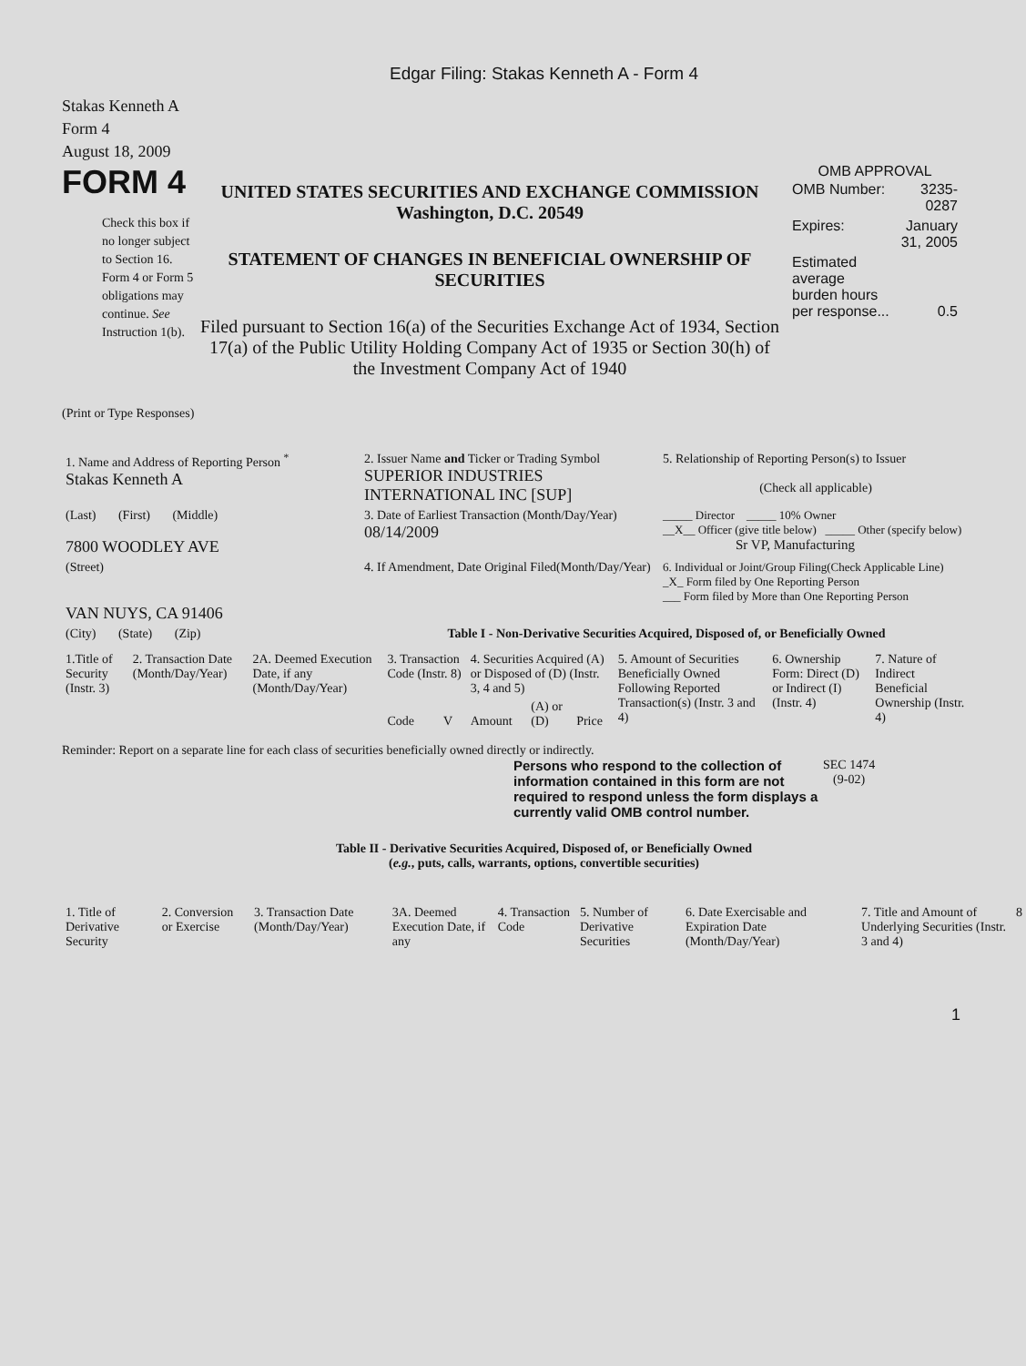Edgar Filing: Stakas Kenneth A - Form 4
Stakas Kenneth A
Form 4
August 18, 2009
FORM 4
Check this box if no longer subject to Section 16. Form 4 or Form 5 obligations may continue. See Instruction 1(b).
UNITED STATES SECURITIES AND EXCHANGE COMMISSION
Washington, D.C. 20549
STATEMENT OF CHANGES IN BENEFICIAL OWNERSHIP OF SECURITIES
Filed pursuant to Section 16(a) of the Securities Exchange Act of 1934, Section 17(a) of the Public Utility Holding Company Act of 1935 or Section 30(h) of the Investment Company Act of 1940
OMB APPROVAL
| OMB Number: | 3235-0287 |
| Expires: | January 31, 2005 |
| Estimated average burden hours per response... | 0.5 |
(Print or Type Responses)
| 1. Name and Address of Reporting Person <sup>*</sup> Stakas Kenneth A | 2. Issuer Name and Ticker or Trading Symbol SUPERIOR INDUSTRIES INTERNATIONAL INC [SUP] | 5. Relationship of Reporting Person(s) to Issuer (Check all applicable) |
| (Last) (First) (Middle) 7800 WOODLEY AVE | 3. Date of Earliest Transaction (Month/Day/Year) 08/14/2009 | _____ Director _____ 10% Owner __X__ Officer (give title below) _____ Other (specify below) Sr VP, Manufacturing |
| (Street) VAN NUYS, CA 91406 | 4. If Amendment, Date Original Filed(Month/Day/Year) | 6. Individual or Joint/Group Filing(Check Applicable Line) _X_ Form filed by One Reporting Person ___ Form filed by More than One Reporting Person |
| (City) (State) (Zip) | Table I - Non-Derivative Securities Acquired, Disposed of, or Beneficially Owned | |
| 1.Title of Security (Instr. 3) | 2. Transaction Date (Month/Day/Year) | 2A. Deemed Execution Date, if any (Month/Day/Year) | 3. Transaction Code (Instr. 8) | | 4. Securities Acquired (A) or Disposed of (D) (Instr. 3, 4 and 5) | | | 5. Amount of Securities Beneficially Owned Following Reported Transaction(s) (Instr. 3 and 4) | 6. Ownership Form: Direct (D) or Indirect (I) (Instr. 4) | 7. Nature of Indirect Beneficial Ownership (Instr. 4) |
| | | | Code | V | Amount | (A) or (D) | Price | | | |
Reminder: Report on a separate line for each class of securities beneficially owned directly or indirectly.
Persons who respond to the collection of information contained in this form are not required to respond unless the form displays a currently valid OMB control number.
SEC 1474
(9-02)
Table II - Derivative Securities Acquired, Disposed of, or Beneficially Owned
(e.g., puts, calls, warrants, options, convertible securities)
| 1. Title of Derivative Security | 2. Conversion or Exercise | 3. Transaction Date (Month/Day/Year) | 3A. Deemed Execution Date, if any | 4. Transaction Code | 5. Number of Derivative Securities | 6. Date Exercisable and Expiration Date (Month/Day/Year) | 7. Title and Amount of Underlying Securities (Instr. 3 and 4) | 8 |
1